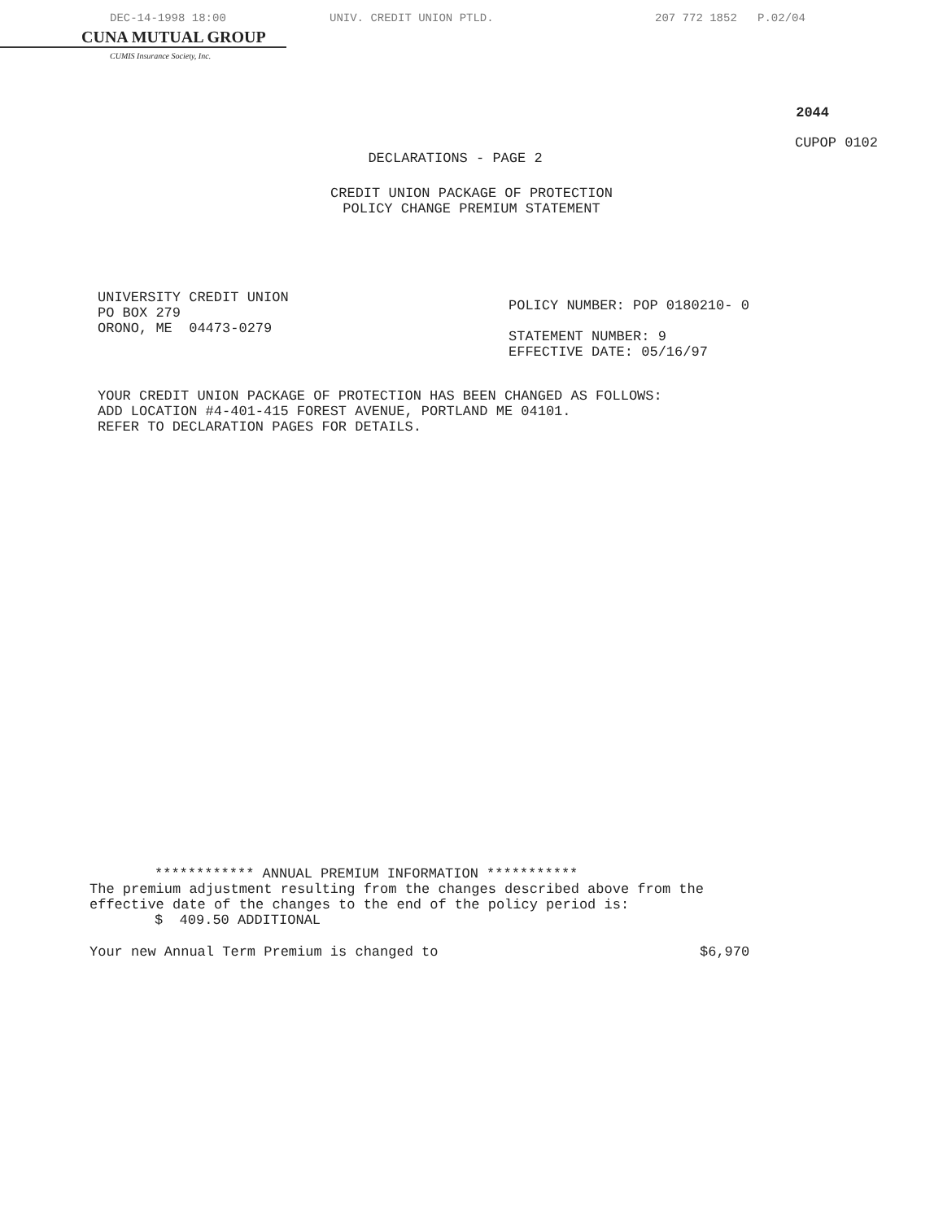DEC-14-1998 18:00 UNIV. CREDIT UNION PTLD. 207 772 1852 P.02/04
CUNA MUTUAL GROUP
CUMIS Insurance Society, Inc.
2044
CUPOP 0102
DECLARATIONS - PAGE 2
CREDIT UNION PACKAGE OF PROTECTION
POLICY CHANGE PREMIUM STATEMENT
UNIVERSITY CREDIT UNION
PO BOX 279
ORONO, ME 04473-0279
POLICY NUMBER: POP 0180210- 0
STATEMENT NUMBER: 9
EFFECTIVE DATE: 05/16/97
YOUR CREDIT UNION PACKAGE OF PROTECTION HAS BEEN CHANGED AS FOLLOWS:
ADD LOCATION #4-401-415 FOREST AVENUE, PORTLAND ME 04101.
REFER TO DECLARATION PAGES FOR DETAILS.
************ ANNUAL PREMIUM INFORMATION ***********
The premium adjustment resulting from the changes described above from the
effective date of the changes to the end of the policy period is:
$ 409.50 ADDITIONAL
Your new Annual Term Premium is changed to $6,970